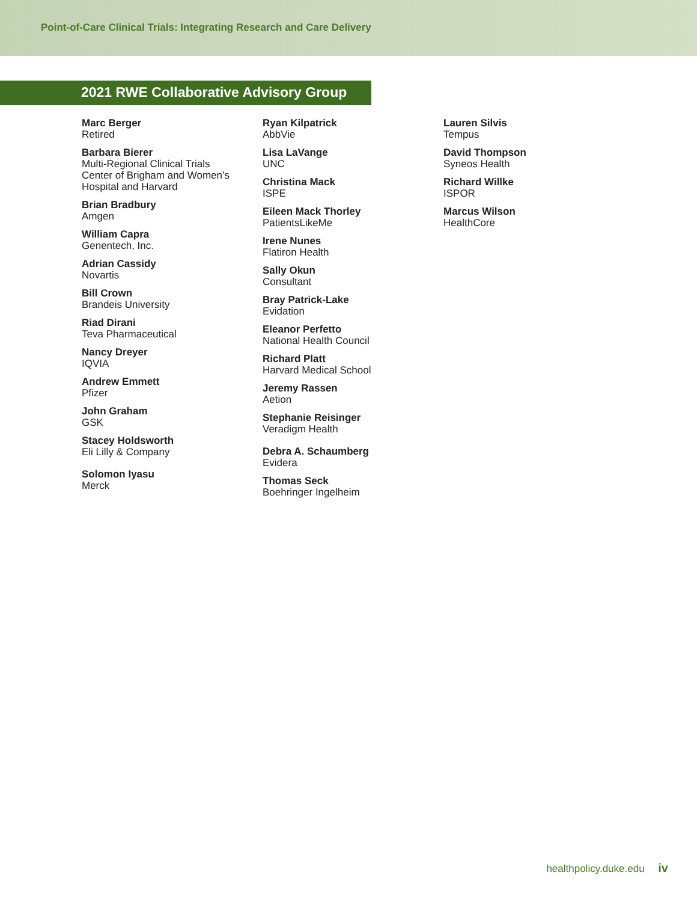Point-of-Care Clinical Trials: Integrating Research and Care Delivery
2021 RWE Collaborative Advisory Group
Marc Berger
Retired
Barbara Bierer
Multi-Regional Clinical Trials
Center of Brigham and Women’s
Hospital and Harvard
Brian Bradbury
Amgen
William Capra
Genentech, Inc.
Adrian Cassidy
Novartis
Bill Crown
Brandeis University
Riad Dirani
Teva Pharmaceutical
Nancy Dreyer
IQVIA
Andrew Emmett
Pfizer
John Graham
GSK
Stacey Holdsworth
Eli Lilly & Company
Solomon Iyasu
Merck
Ryan Kilpatrick
AbbVie
Lisa LaVange
UNC
Christina Mack
ISPE
Eileen Mack Thorley
PatientsLikeMe
Irene Nunes
Flatiron Health
Sally Okun
Consultant
Bray Patrick-Lake
Evidation
Eleanor Perfetto
National Health Council
Richard Platt
Harvard Medical School
Jeremy Rassen
Aetion
Stephanie Reisinger
Veradigm Health
Debra A. Schaumberg
Evidera
Thomas Seck
Boehringer Ingelheim
Lauren Silvis
Tempus
David Thompson
Syneos Health
Richard Willke
ISPOR
Marcus Wilson
HealthCore
healthpolicy.duke.edu iv